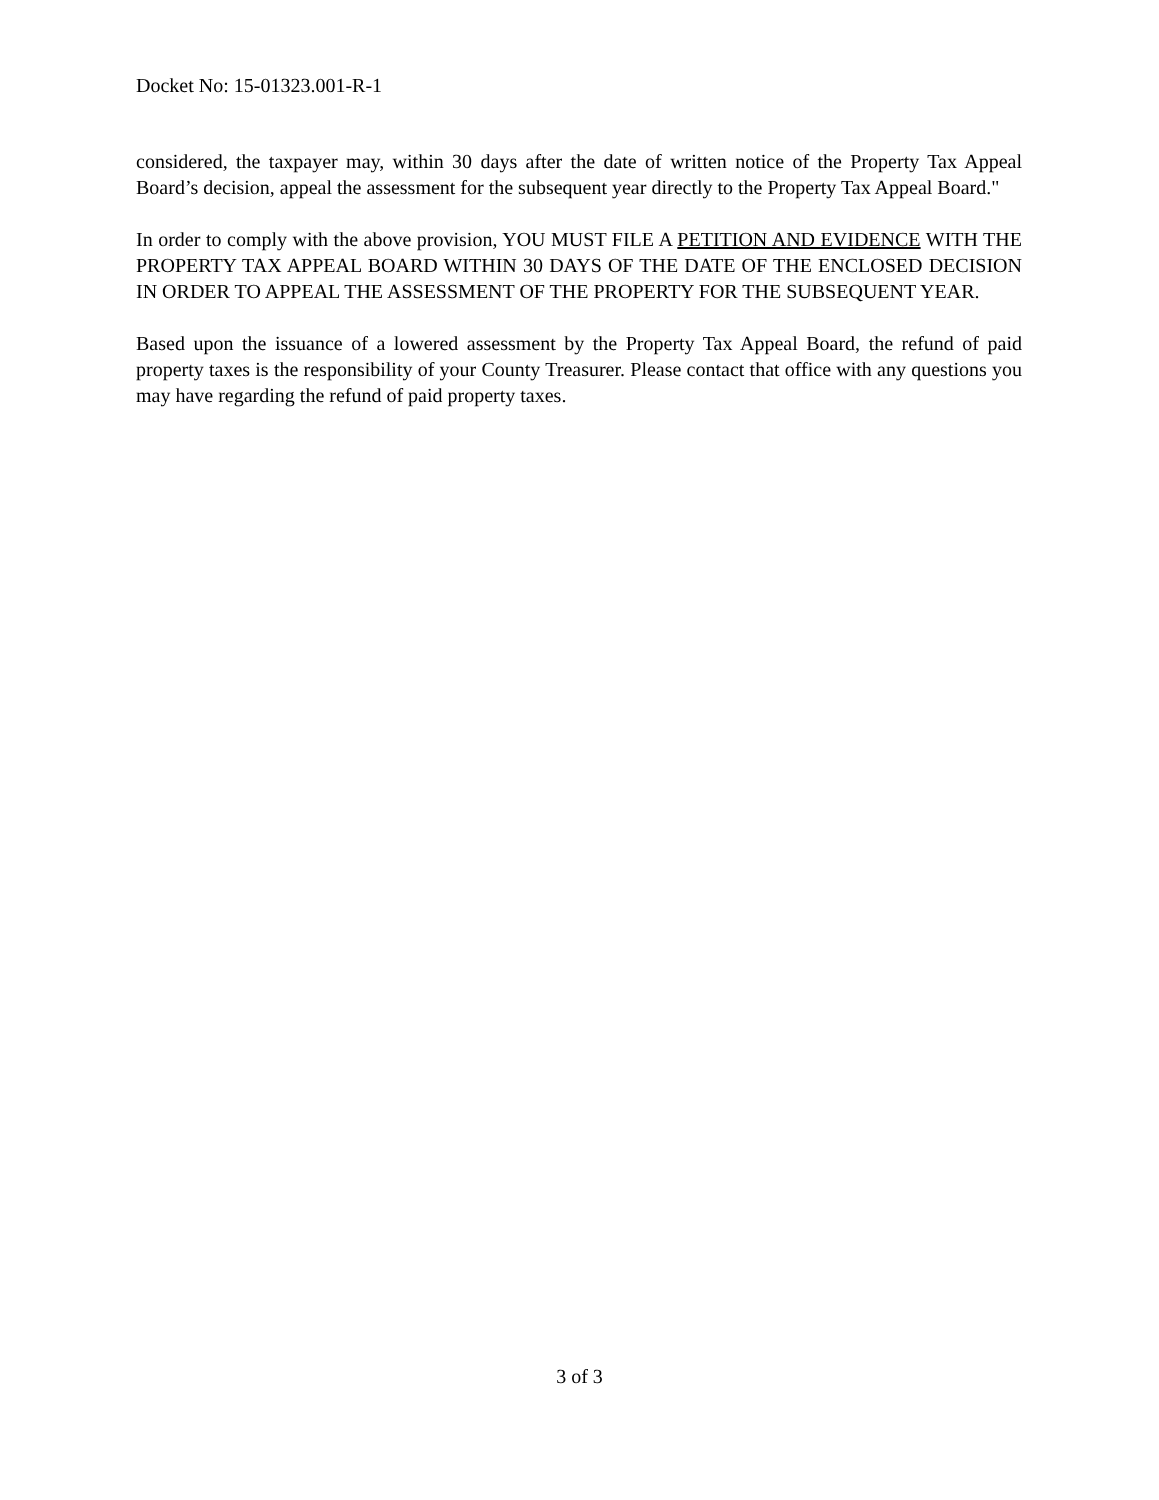Docket No: 15-01323.001-R-1
considered, the taxpayer may, within 30 days after the date of written notice of the Property Tax Appeal Board’s decision, appeal the assessment for the subsequent year directly to the Property Tax Appeal Board."
In order to comply with the above provision, YOU MUST FILE A PETITION AND EVIDENCE WITH THE PROPERTY TAX APPEAL BOARD WITHIN 30 DAYS OF THE DATE OF THE ENCLOSED DECISION IN ORDER TO APPEAL THE ASSESSMENT OF THE PROPERTY FOR THE SUBSEQUENT YEAR.
Based upon the issuance of a lowered assessment by the Property Tax Appeal Board, the refund of paid property taxes is the responsibility of your County Treasurer. Please contact that office with any questions you may have regarding the refund of paid property taxes.
3 of 3